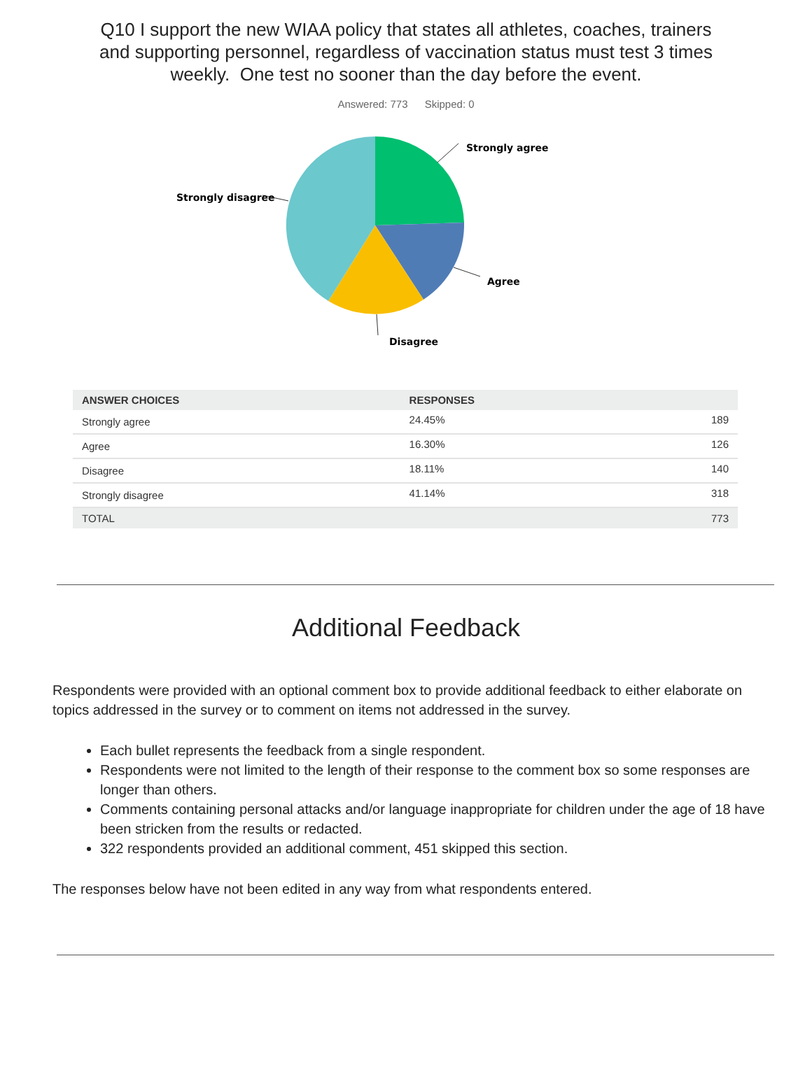Q10 I support the new WIAA policy that states all athletes, coaches, trainers and supporting personnel, regardless of vaccination status must test 3 times weekly. One test no sooner than the day before the event.
Answered: 773 Skipped: 0
Strongly agree
Agree
Disagree
Strongly disagree
| ANSWER CHOICES | RESPONSES | |
| --- | --- | --- |
| Strongly agree | 24.45% | 189 |
| Agree | 16.30% | 126 |
| Disagree | 18.11% | 140 |
| Strongly disagree | 41.14% | 318 |
| TOTAL | | 773 |
Additional Feedback
Respondents were provided with an optional comment box to provide additional feedback to either elaborate on topics addressed in the survey or to comment on items not addressed in the survey.
Each bullet represents the feedback from a single respondent.
Respondents were not limited to the length of their response to the comment box so some responses are longer than others.
Comments containing personal attacks and/or language inappropriate for children under the age of 18 have been stricken from the results or redacted.
322 respondents provided an additional comment, 451 skipped this section.
The responses below have not been edited in any way from what respondents entered.